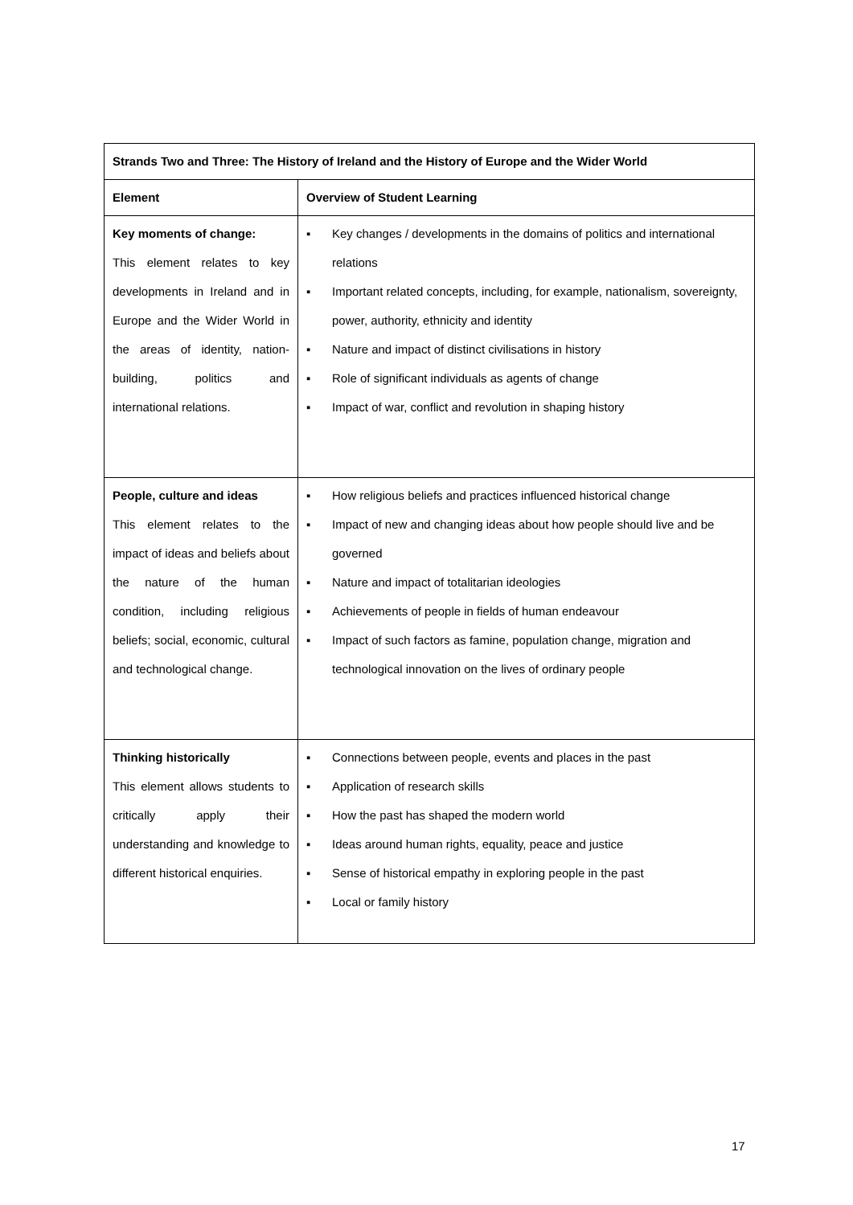| Strands Two and Three: The History of Ireland and the History of Europe and the Wider World | |
| --- | --- |
| Element | Overview of Student Learning |
| Key moments of change: This element relates to key developments in Ireland and in Europe and the Wider World in the areas of identity, nation-building, politics and international relations. | ▪ Key changes / developments in the domains of politics and international relations ▪ Important related concepts, including, for example, nationalism, sovereignty, power, authority, ethnicity and identity ▪ Nature and impact of distinct civilisations in history ▪ Role of significant individuals as agents of change ▪ Impact of war, conflict and revolution in shaping history |
| People, culture and ideas This element relates to the impact of ideas and beliefs about the nature of the human condition, including religious beliefs; social, economic, cultural and technological change. | ▪ How religious beliefs and practices influenced historical change ▪ Impact of new and changing ideas about how people should live and be governed ▪ Nature and impact of totalitarian ideologies ▪ Achievements of people in fields of human endeavour ▪ Impact of such factors as famine, population change, migration and technological innovation on the lives of ordinary people |
| Thinking historically This element allows students to critically apply their understanding and knowledge to different historical enquiries. | ▪ Connections between people, events and places in the past ▪ Application of research skills ▪ How the past has shaped the modern world ▪ Ideas around human rights, equality, peace and justice ▪ Sense of historical empathy in exploring people in the past ▪ Local or family history |
17